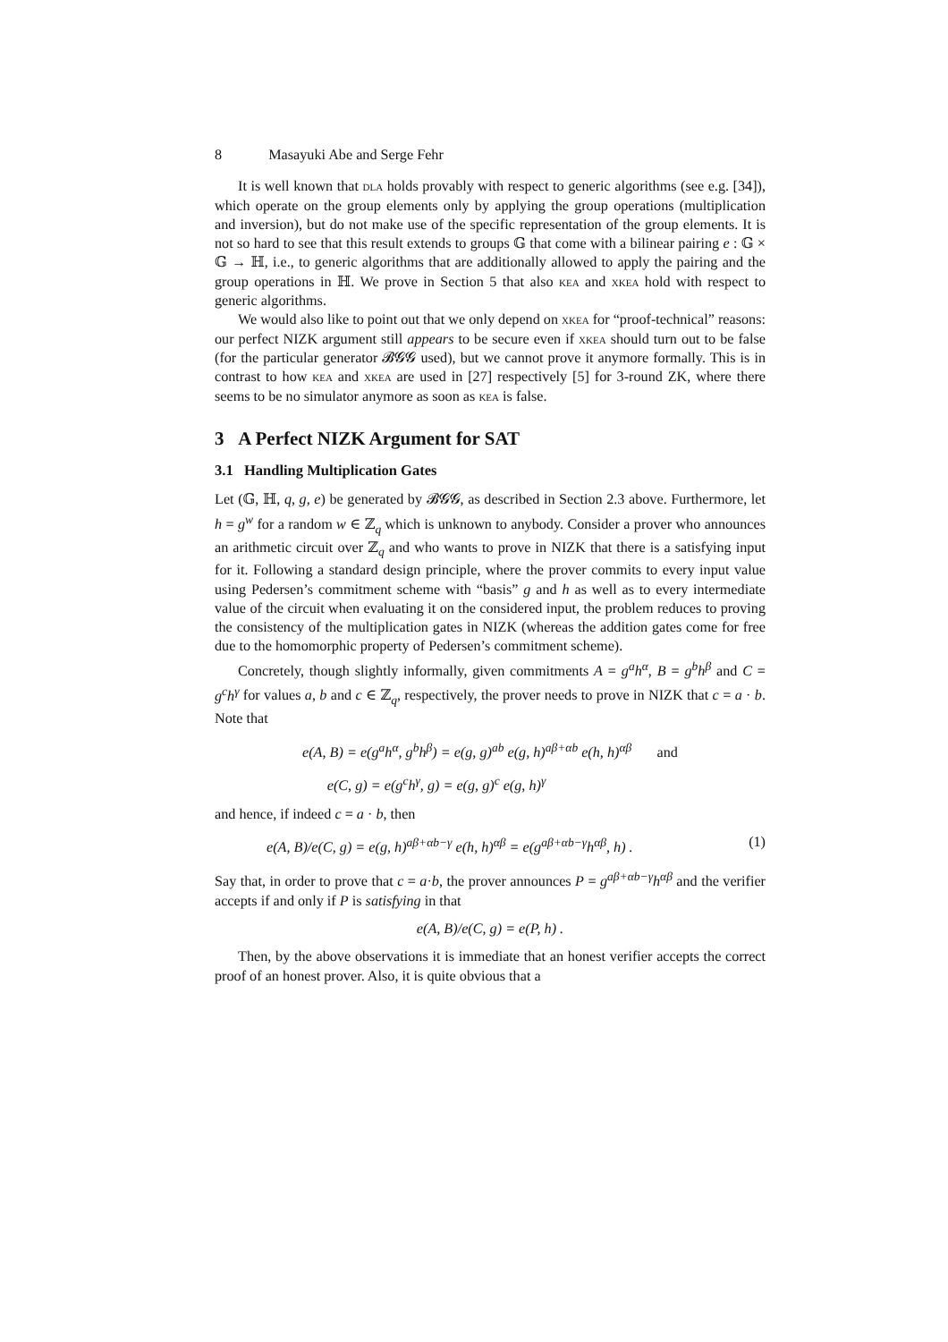8 Masayuki Abe and Serge Fehr
It is well known that dla holds provably with respect to generic algorithms (see e.g. [34]), which operate on the group elements only by applying the group operations (multiplication and inversion), but do not make use of the specific representation of the group elements. It is not so hard to see that this result extends to groups 𝔾 that come with a bilinear pairing e : 𝔾 × 𝔾 → ℍ, i.e., to generic algorithms that are additionally allowed to apply the pairing and the group operations in ℍ. We prove in Section 5 that also kea and xkea hold with respect to generic algorithms.
We would also like to point out that we only depend on xkea for “proof-technical” reasons: our perfect NIZK argument still appears to be secure even if xkea should turn out to be false (for the particular generator 𝓑𝓖𝓖 used), but we cannot prove it anymore formally. This is in contrast to how kea and xkea are used in [27] respectively [5] for 3-round ZK, where there seems to be no simulator anymore as soon as kea is false.
3 A Perfect NIZK Argument for SAT
3.1 Handling Multiplication Gates
Let (𝔾, ℍ, q, g, e) be generated by 𝓑𝓖𝓖, as described in Section 2.3 above. Furthermore, let h = g<sup>w</sup> for a random w ∈ ℤ<sub>q</sub> which is unknown to anybody. Consider a prover who announces an arithmetic circuit over ℤ<sub>q</sub> and who wants to prove in NIZK that there is a satisfying input for it. Following a standard design principle, where the prover commits to every input value using Pedersen’s commitment scheme with “basis” g and h as well as to every intermediate value of the circuit when evaluating it on the considered input, the problem reduces to proving the consistency of the multiplication gates in NIZK (whereas the addition gates come for free due to the homomorphic property of Pedersen’s commitment scheme).
Concretely, though slightly informally, given commitments A = g<sup>a</sup>h<sup>α</sup>, B = g<sup>b</sup>h<sup>β</sup> and C = g<sup>c</sup>h<sup>γ</sup> for values a, b and c ∈ ℤ<sub>q</sub>, respectively, the prover needs to prove in NIZK that c = a · b. Note that
e(A, B) = e(g<sup>a</sup>h<sup>α</sup>, g<sup>b</sup>h<sup>β</sup>) = e(g, g)<sup>ab</sup> e(g, h)<sup>aβ+αb</sup> e(h, h)<sup>αβ</sup> and
e(C, g) = e(g<sup>c</sup>h<sup>γ</sup>, g) = e(g, g)<sup>c</sup> e(g, h)<sup>γ</sup>
and hence, if indeed c = a · b, then
e(A, B)/e(C, g) = e(g, h)<sup>aβ+αb−γ</sup> e(h, h)<sup>αβ</sup> = e(g<sup>aβ+αb−γ</sup>h<sup>αβ</sup>, h) . (1)
Say that, in order to prove that c = a·b, the prover announces P = g<sup>aβ+αb−γ</sup>h<sup>αβ</sup> and the verifier accepts if and only if P is satisfying in that
e(A, B)/e(C, g) = e(P, h) .
Then, by the above observations it is immediate that an honest verifier accepts the correct proof of an honest prover. Also, it is quite obvious that a